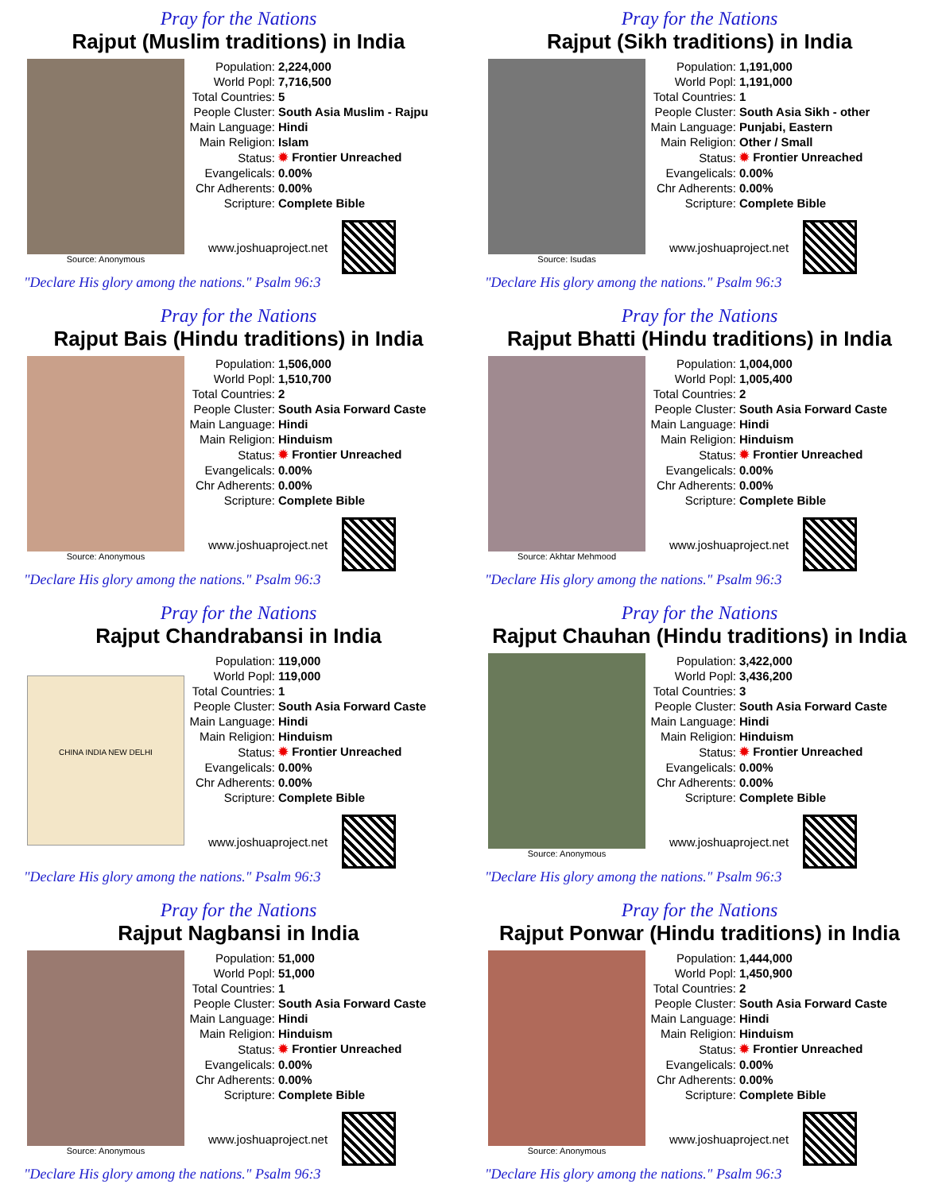Pray for the Nations
Rajput (Muslim traditions) in India
Source: Anonymous
| Population: | 2,224,000 |
| World Popl: | 7,716,500 |
| Total Countries: | 5 |
| People Cluster: | South Asia Muslim - Rajpu |
| Main Language: | Hindi |
| Main Religion: | Islam |
| Status: | ✹ Frontier Unreached |
| Evangelicals: | 0.00% |
| Chr Adherents: | 0.00% |
| Scripture: | Complete Bible |
www.joshuaproject.net
"Declare His glory among the nations." Psalm 96:3
Pray for the Nations
Rajput (Sikh traditions) in India
Source: Isudas
| Population: | 1,191,000 |
| World Popl: | 1,191,000 |
| Total Countries: | 1 |
| People Cluster: | South Asia Sikh - other |
| Main Language: | Punjabi, Eastern |
| Main Religion: | Other / Small |
| Status: | ✹ Frontier Unreached |
| Evangelicals: | 0.00% |
| Chr Adherents: | 0.00% |
| Scripture: | Complete Bible |
www.joshuaproject.net
"Declare His glory among the nations." Psalm 96:3
Pray for the Nations
Rajput Bais (Hindu traditions) in India
Source: Anonymous
| Population: | 1,506,000 |
| World Popl: | 1,510,700 |
| Total Countries: | 2 |
| People Cluster: | South Asia Forward Caste |
| Main Language: | Hindi |
| Main Religion: | Hinduism |
| Status: | ✹ Frontier Unreached |
| Evangelicals: | 0.00% |
| Chr Adherents: | 0.00% |
| Scripture: | Complete Bible |
www.joshuaproject.net
"Declare His glory among the nations." Psalm 96:3
Pray for the Nations
Rajput Bhatti (Hindu traditions) in India
Source: Akhtar Mehmood
| Population: | 1,004,000 |
| World Popl: | 1,005,400 |
| Total Countries: | 2 |
| People Cluster: | South Asia Forward Caste |
| Main Language: | Hindi |
| Main Religion: | Hinduism |
| Status: | ✹ Frontier Unreached |
| Evangelicals: | 0.00% |
| Chr Adherents: | 0.00% |
| Scripture: | Complete Bible |
www.joshuaproject.net
"Declare His glory among the nations." Psalm 96:3
Pray for the Nations
Rajput Chandrabansi in India
CHINA INDIA NEW DELHI
| Population: | 119,000 |
| World Popl: | 119,000 |
| Total Countries: | 1 |
| People Cluster: | South Asia Forward Caste |
| Main Language: | Hindi |
| Main Religion: | Hinduism |
| Status: | ✹ Frontier Unreached |
| Evangelicals: | 0.00% |
| Chr Adherents: | 0.00% |
| Scripture: | Complete Bible |
www.joshuaproject.net
"Declare His glory among the nations." Psalm 96:3
Pray for the Nations
Rajput Chauhan (Hindu traditions) in India
Source: Anonymous
| Population: | 3,422,000 |
| World Popl: | 3,436,200 |
| Total Countries: | 3 |
| People Cluster: | South Asia Forward Caste |
| Main Language: | Hindi |
| Main Religion: | Hinduism |
| Status: | ✹ Frontier Unreached |
| Evangelicals: | 0.00% |
| Chr Adherents: | 0.00% |
| Scripture: | Complete Bible |
www.joshuaproject.net
"Declare His glory among the nations." Psalm 96:3
Pray for the Nations
Rajput Nagbansi in India
Source: Anonymous
| Population: | 51,000 |
| World Popl: | 51,000 |
| Total Countries: | 1 |
| People Cluster: | South Asia Forward Caste |
| Main Language: | Hindi |
| Main Religion: | Hinduism |
| Status: | ✹ Frontier Unreached |
| Evangelicals: | 0.00% |
| Chr Adherents: | 0.00% |
| Scripture: | Complete Bible |
www.joshuaproject.net
"Declare His glory among the nations." Psalm 96:3
Pray for the Nations
Rajput Ponwar (Hindu traditions) in India
Source: Anonymous
| Population: | 1,444,000 |
| World Popl: | 1,450,900 |
| Total Countries: | 2 |
| People Cluster: | South Asia Forward Caste |
| Main Language: | Hindi |
| Main Religion: | Hinduism |
| Status: | ✹ Frontier Unreached |
| Evangelicals: | 0.00% |
| Chr Adherents: | 0.00% |
| Scripture: | Complete Bible |
www.joshuaproject.net
"Declare His glory among the nations." Psalm 96:3